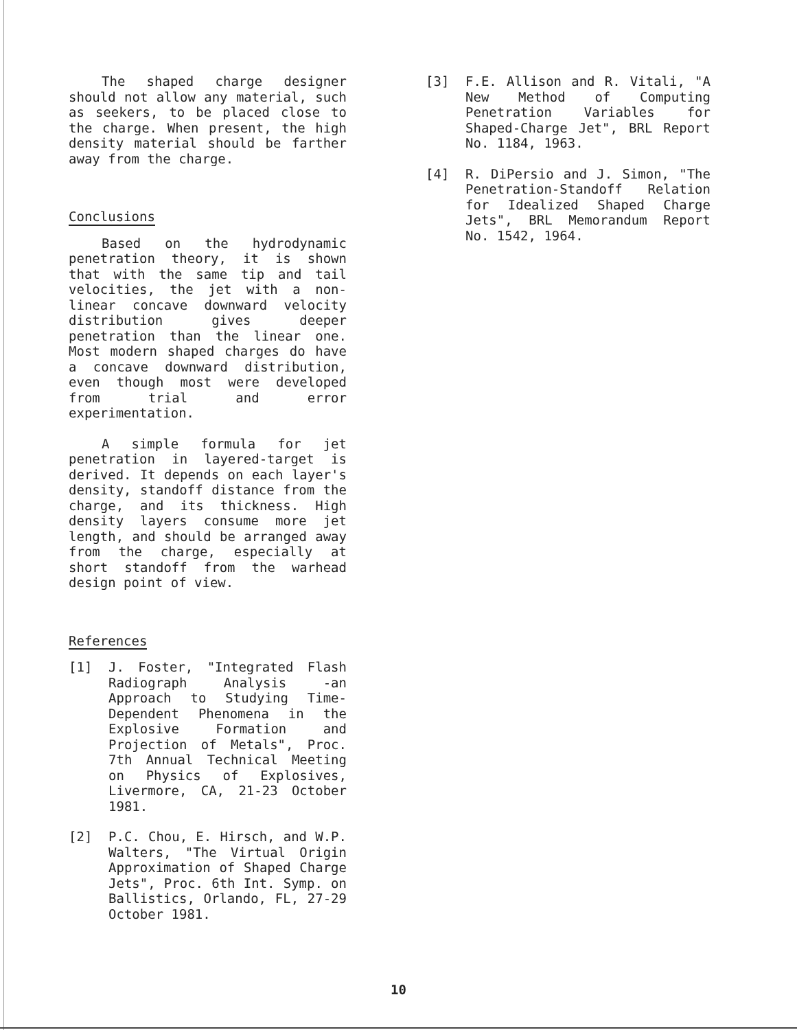The shaped charge designer should not allow any material, such as seekers, to be placed close to the charge. When present, the high density material should be farther away from the charge.
Conclusions
Based on the hydrodynamic penetration theory, it is shown that with the same tip and tail velocities, the jet with a non-linear concave downward velocity distribution gives deeper penetration than the linear one. Most modern shaped charges do have a concave downward distribution, even though most were developed from trial and error experimentation.
A simple formula for jet penetration in layered-target is derived. It depends on each layer's density, standoff distance from the charge, and its thickness. High density layers consume more jet length, and should be arranged away from the charge, especially at short standoff from the warhead design point of view.
References
[1] J. Foster, "Integrated Flash Radiograph Analysis -an Approach to Studying Time-Dependent Phenomena in the Explosive Formation and Projection of Metals", Proc. 7th Annual Technical Meeting on Physics of Explosives, Livermore, CA, 21-23 October 1981.
[2] P.C. Chou, E. Hirsch, and W.P. Walters, "The Virtual Origin Approximation of Shaped Charge Jets", Proc. 6th Int. Symp. on Ballistics, Orlando, FL, 27-29 October 1981.
[3] F.E. Allison and R. Vitali, "A New Method of Computing Penetration Variables for Shaped-Charge Jet", BRL Report No. 1184, 1963.
[4] R. DiPersio and J. Simon, "The Penetration-Standoff Relation for Idealized Shaped Charge Jets", BRL Memorandum Report No. 1542, 1964.
10